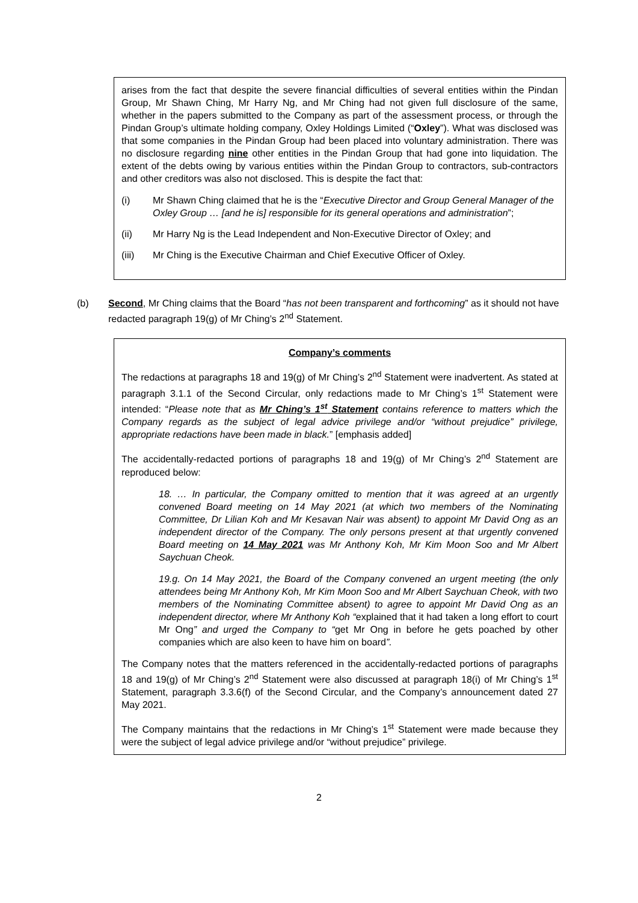arises from the fact that despite the severe financial difficulties of several entities within the Pindan Group, Mr Shawn Ching, Mr Harry Ng, and Mr Ching had not given full disclosure of the same, whether in the papers submitted to the Company as part of the assessment process, or through the Pindan Group’s ultimate holding company, Oxley Holdings Limited (“Oxley”). What was disclosed was that some companies in the Pindan Group had been placed into voluntary administration. There was no disclosure regarding nine other entities in the Pindan Group that had gone into liquidation. The extent of the debts owing by various entities within the Pindan Group to contractors, sub-contractors and other creditors was also not disclosed. This is despite the fact that:
(i) Mr Shawn Ching claimed that he is the “Executive Director and Group General Manager of the Oxley Group … [and he is] responsible for its general operations and administration”;
(ii) Mr Harry Ng is the Lead Independent and Non-Executive Director of Oxley; and
(iii) Mr Ching is the Executive Chairman and Chief Executive Officer of Oxley.
(b) Second, Mr Ching claims that the Board “has not been transparent and forthcoming” as it should not have redacted paragraph 19(g) of Mr Ching’s 2<sup>nd</sup> Statement.
Company’s comments
The redactions at paragraphs 18 and 19(g) of Mr Ching’s 2<sup>nd</sup> Statement were inadvertent. As stated at paragraph 3.1.1 of the Second Circular, only redactions made to Mr Ching’s 1<sup>st</sup> Statement were intended: “Please note that as Mr Ching’s 1<sup>st</sup> Statement contains reference to matters which the Company regards as the subject of legal advice privilege and/or “without prejudice” privilege, appropriate redactions have been made in black.” [emphasis added]
The accidentally-redacted portions of paragraphs 18 and 19(g) of Mr Ching’s 2<sup>nd</sup> Statement are reproduced below:
18. … In particular, the Company omitted to mention that it was agreed at an urgently convened Board meeting on 14 May 2021 (at which two members of the Nominating Committee, Dr Lilian Koh and Mr Kesavan Nair was absent) to appoint Mr David Ong as an independent director of the Company. The only persons present at that urgently convened Board meeting on 14 May 2021 was Mr Anthony Koh, Mr Kim Moon Soo and Mr Albert Saychuan Cheok.
19.g. On 14 May 2021, the Board of the Company convened an urgent meeting (the only attendees being Mr Anthony Koh, Mr Kim Moon Soo and Mr Albert Saychuan Cheok, with two members of the Nominating Committee absent) to agree to appoint Mr David Ong as an independent director, where Mr Anthony Koh “explained that it had taken a long effort to court Mr Ong” and urged the Company to “get Mr Ong in before he gets poached by other companies which are also keen to have him on board”.
The Company notes that the matters referenced in the accidentally-redacted portions of paragraphs 18 and 19(g) of Mr Ching’s 2<sup>nd</sup> Statement were also discussed at paragraph 18(i) of Mr Ching’s 1<sup>st</sup> Statement, paragraph 3.3.6(f) of the Second Circular, and the Company’s announcement dated 27 May 2021.
The Company maintains that the redactions in Mr Ching’s 1<sup>st</sup> Statement were made because they were the subject of legal advice privilege and/or “without prejudice” privilege.
2